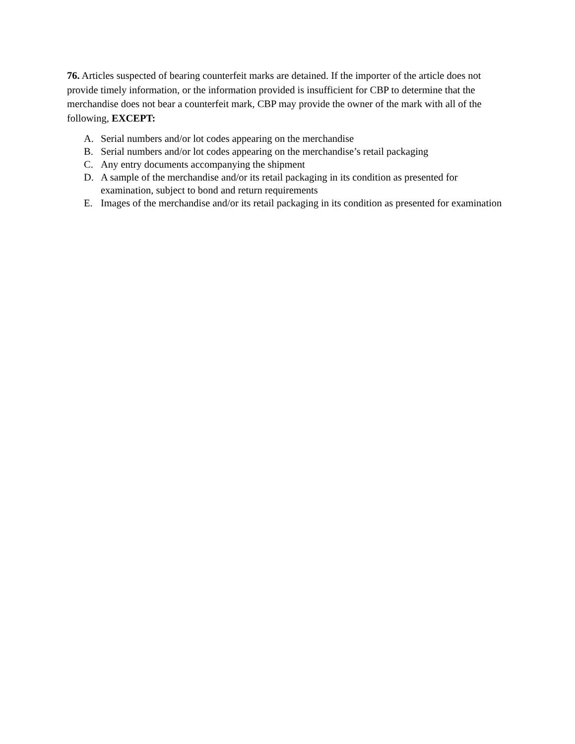76. Articles suspected of bearing counterfeit marks are detained. If the importer of the article does not provide timely information, or the information provided is insufficient for CBP to determine that the merchandise does not bear a counterfeit mark, CBP may provide the owner of the mark with all of the following, EXCEPT:
A. Serial numbers and/or lot codes appearing on the merchandise
B. Serial numbers and/or lot codes appearing on the merchandise’s retail packaging
C. Any entry documents accompanying the shipment
D. A sample of the merchandise and/or its retail packaging in its condition as presented for examination, subject to bond and return requirements
E. Images of the merchandise and/or its retail packaging in its condition as presented for examination